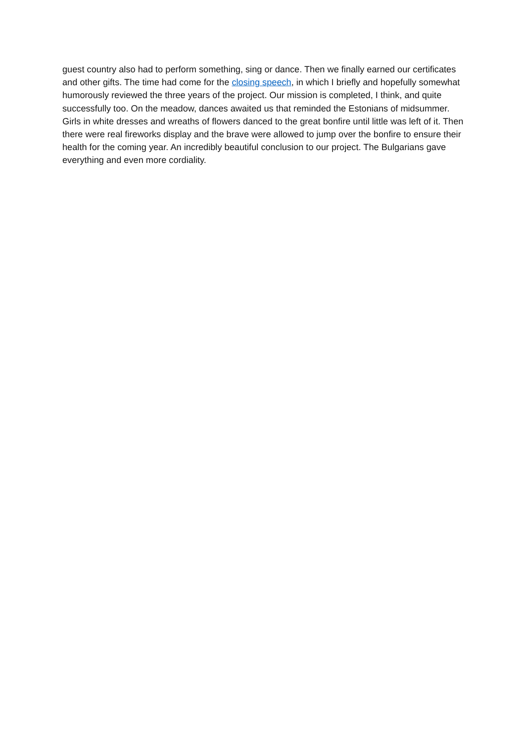guest country also had to perform something, sing or dance. Then we finally earned our certificates and other gifts. The time had come for the closing speech, in which I briefly and hopefully somewhat humorously reviewed the three years of the project. Our mission is completed, I think, and quite successfully too. On the meadow, dances awaited us that reminded the Estonians of midsummer. Girls in white dresses and wreaths of flowers danced to the great bonfire until little was left of it. Then there were real fireworks display and the brave were allowed to jump over the bonfire to ensure their health for the coming year. An incredibly beautiful conclusion to our project. The Bulgarians gave everything and even more cordiality.